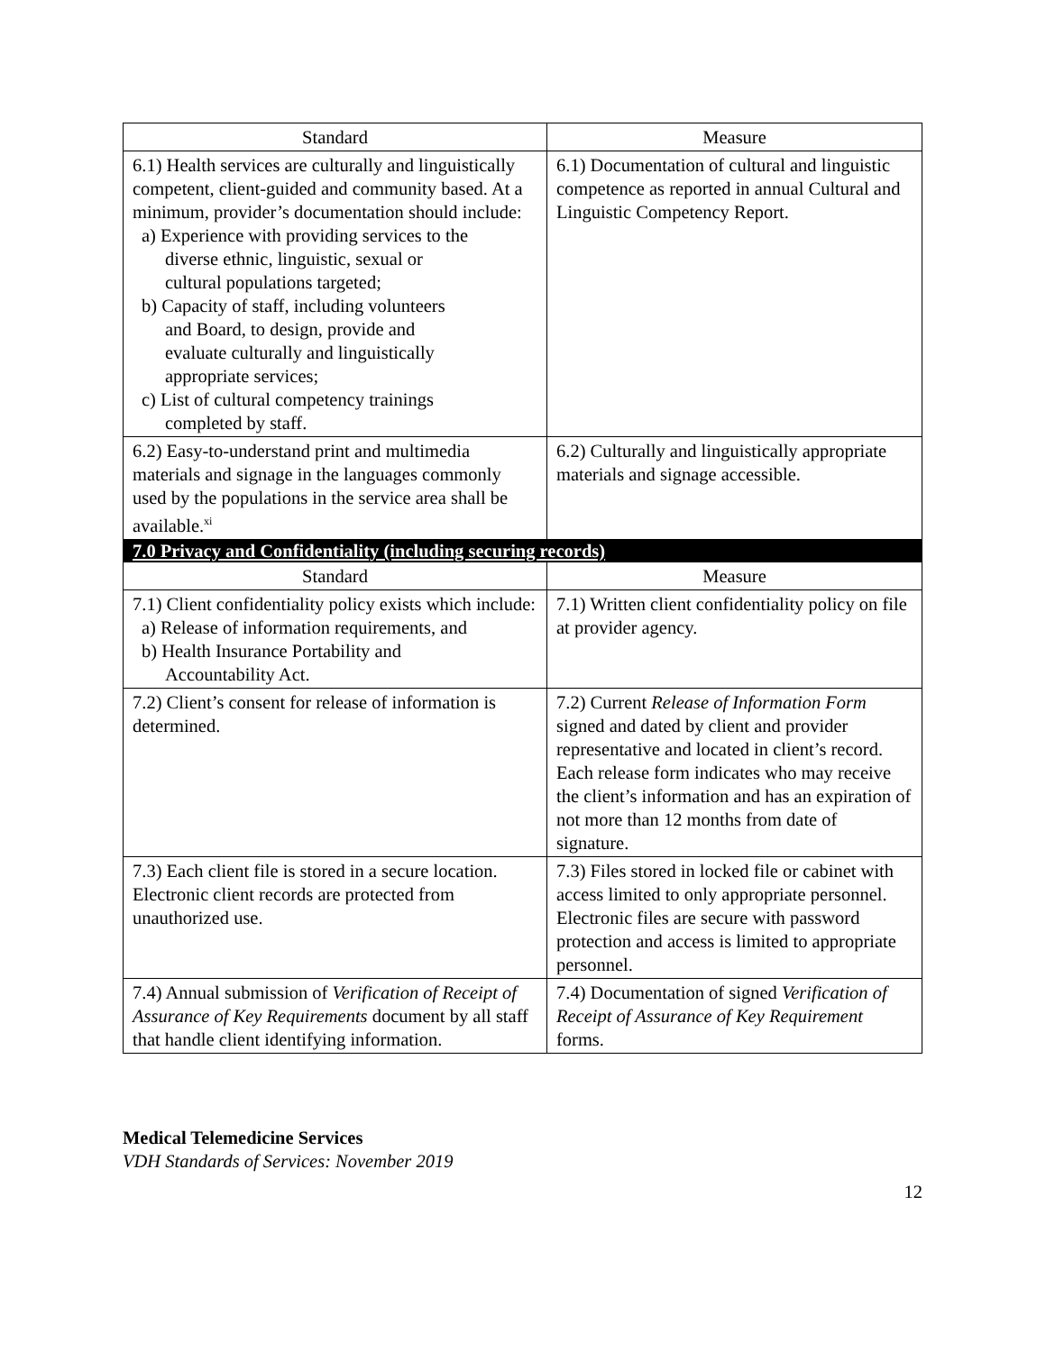| Standard | Measure |
| --- | --- |
| 6.1) Health services are culturally and linguistically competent, client-guided and community based. At a minimum, provider’s documentation should include: a) Experience with providing services to the diverse ethnic, linguistic, sexual or cultural populations targeted; b) Capacity of staff, including volunteers and Board, to design, provide and evaluate culturally and linguistically appropriate services; c) List of cultural competency trainings completed by staff. | 6.1) Documentation of cultural and linguistic competence as reported in annual Cultural and Linguistic Competency Report. |
| 6.2) Easy-to-understand print and multimedia materials and signage in the languages commonly used by the populations in the service area shall be available.<sup>xi</sup> | 6.2) Culturally and linguistically appropriate materials and signage accessible. |
| 7.0 Privacy and Confidentiality (including securing records) | |
| Standard | Measure |
| 7.1) Client confidentiality policy exists which include: a) Release of information requirements, and b) Health Insurance Portability and Accountability Act. | 7.1) Written client confidentiality policy on file at provider agency. |
| 7.2) Client’s consent for release of information is determined. | 7.2) Current Release of Information Form signed and dated by client and provider representative and located in client’s record. Each release form indicates who may receive the client’s information and has an expiration of not more than 12 months from date of signature. |
| 7.3) Each client file is stored in a secure location. Electronic client records are protected from unauthorized use. | 7.3) Files stored in locked file or cabinet with access limited to only appropriate personnel. Electronic files are secure with password protection and access is limited to appropriate personnel. |
| 7.4) Annual submission of Verification of Receipt of Assurance of Key Requirements document by all staff that handle client identifying information. | 7.4) Documentation of signed Verification of Receipt of Assurance of Key Requirement forms. |
Medical Telemedicine Services
VDH Standards of Services: November 2019
12